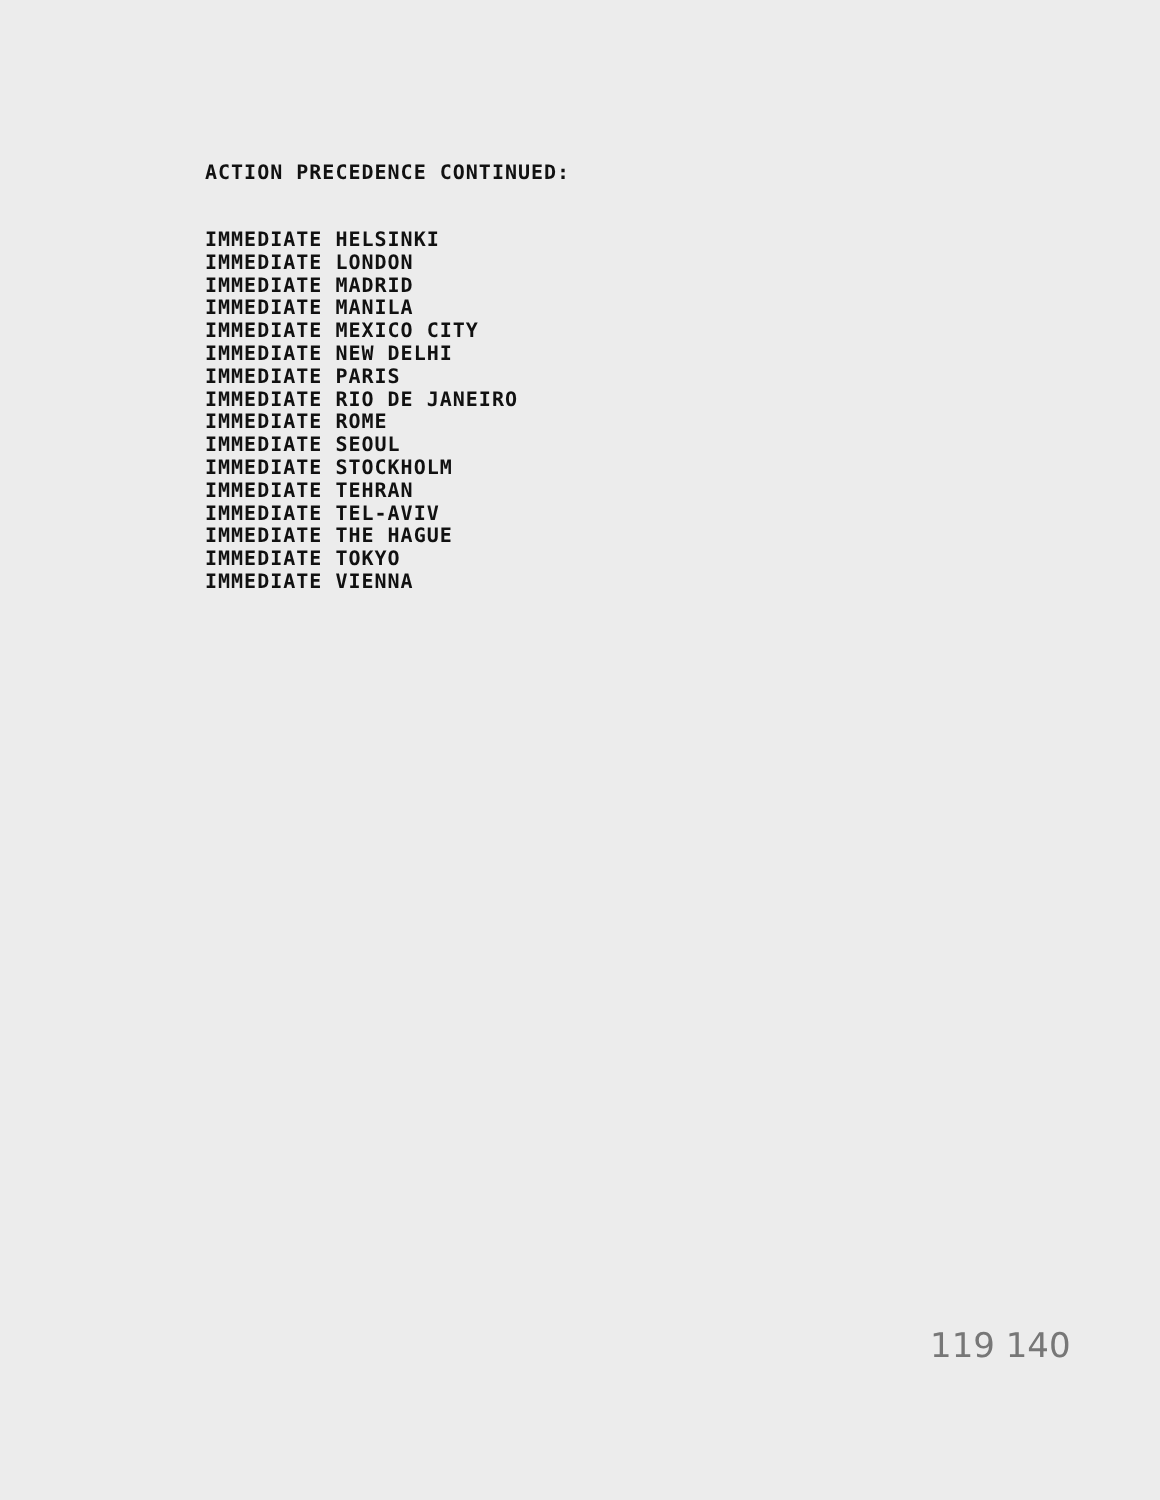ACTION PRECEDENCE CONTINUED:
IMMEDIATE HELSINKI IMMEDIATE LONDON IMMEDIATE MADRID IMMEDIATE MANILA IMMEDIATE MEXICO CITY IMMEDIATE NEW DELHI IMMEDIATE PARIS IMMEDIATE RIO DE JANEIRO IMMEDIATE ROME IMMEDIATE SEOUL IMMEDIATE STOCKHOLM IMMEDIATE TEHRAN IMMEDIATE TEL-AVIV IMMEDIATE THE HAGUE IMMEDIATE TOKYO IMMEDIATE VIENNA
119 140